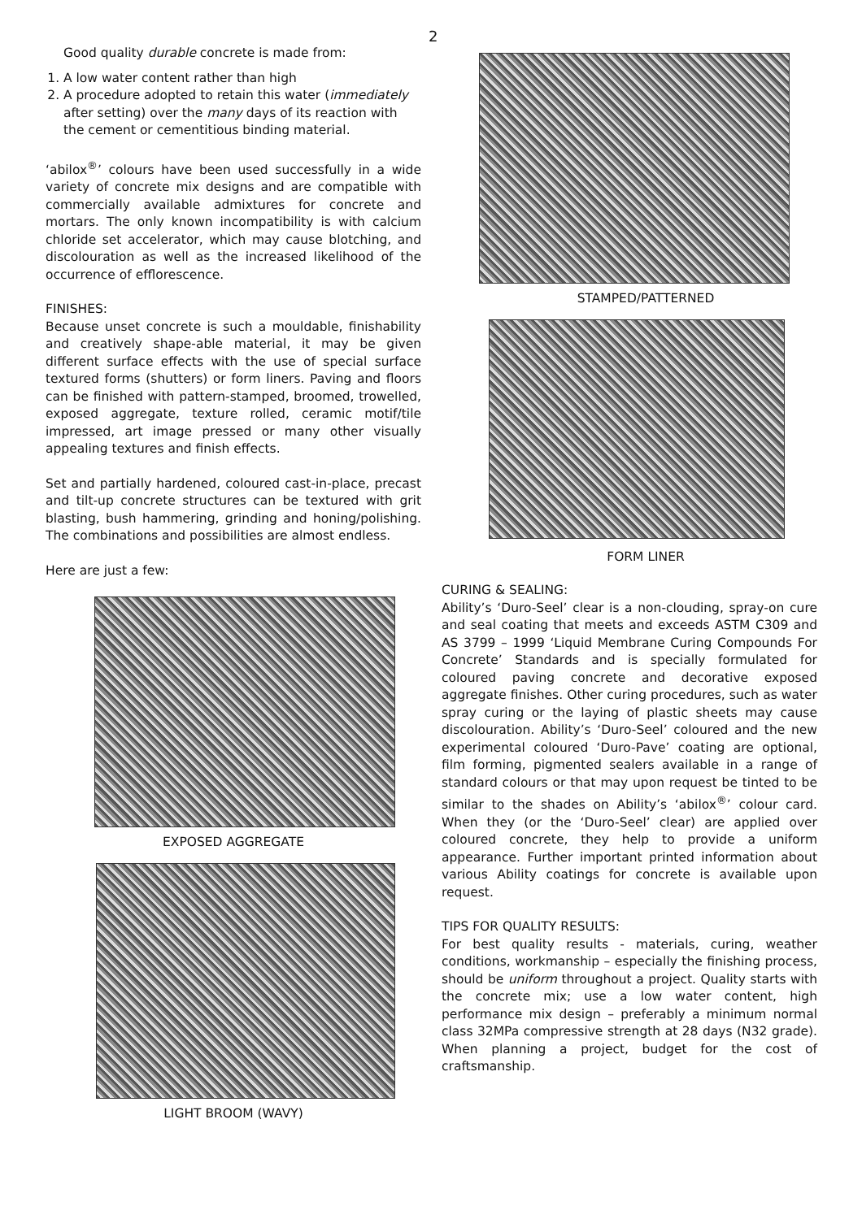2
Good quality durable concrete is made from:
1. A low water content rather than high
2. A procedure adopted to retain this water (immediately after setting) over the many days of its reaction with the cement or cementitious binding material.
‘abilox<sup>®</sup>’ colours have been used successfully in a wide variety of concrete mix designs and are compatible with commercially available admixtures for concrete and mortars. The only known incompatibility is with calcium chloride set accelerator, which may cause blotching, and discolouration as well as the increased likelihood of the occurrence of efflorescence.
FINISHES:
Because unset concrete is such a mouldable, finishability and creatively shape-able material, it may be given different surface effects with the use of special surface textured forms (shutters) or form liners. Paving and floors can be finished with pattern-stamped, broomed, trowelled, exposed aggregate, texture rolled, ceramic motif/tile impressed, art image pressed or many other visually appealing textures and finish effects.
Set and partially hardened, coloured cast-in-place, precast and tilt-up concrete structures can be textured with grit blasting, bush hammering, grinding and honing/polishing. The combinations and possibilities are almost endless.
Here are just a few:
EXPOSED AGGREGATE
LIGHT BROOM (WAVY)
STAMPED/PATTERNED
FORM LINER
CURING & SEALING:
Ability’s ‘Duro-Seel’ clear is a non-clouding, spray-on cure and seal coating that meets and exceeds ASTM C309 and AS 3799 – 1999 ‘Liquid Membrane Curing Compounds For Concrete’ Standards and is specially formulated for coloured paving concrete and decorative exposed aggregate finishes. Other curing procedures, such as water spray curing or the laying of plastic sheets may cause discolouration. Ability’s ‘Duro-Seel’ coloured and the new experimental coloured ‘Duro-Pave’ coating are optional, film forming, pigmented sealers available in a range of standard colours or that may upon request be tinted to be similar to the shades on Ability’s ‘abilox<sup>®</sup>’ colour card. When they (or the ‘Duro-Seel’ clear) are applied over coloured concrete, they help to provide a uniform appearance. Further important printed information about various Ability coatings for concrete is available upon request.
TIPS FOR QUALITY RESULTS:
For best quality results - materials, curing, weather conditions, workmanship – especially the finishing process, should be uniform throughout a project. Quality starts with the concrete mix; use a low water content, high performance mix design – preferably a minimum normal class 32MPa compressive strength at 28 days (N32 grade). When planning a project, budget for the cost of craftsmanship.